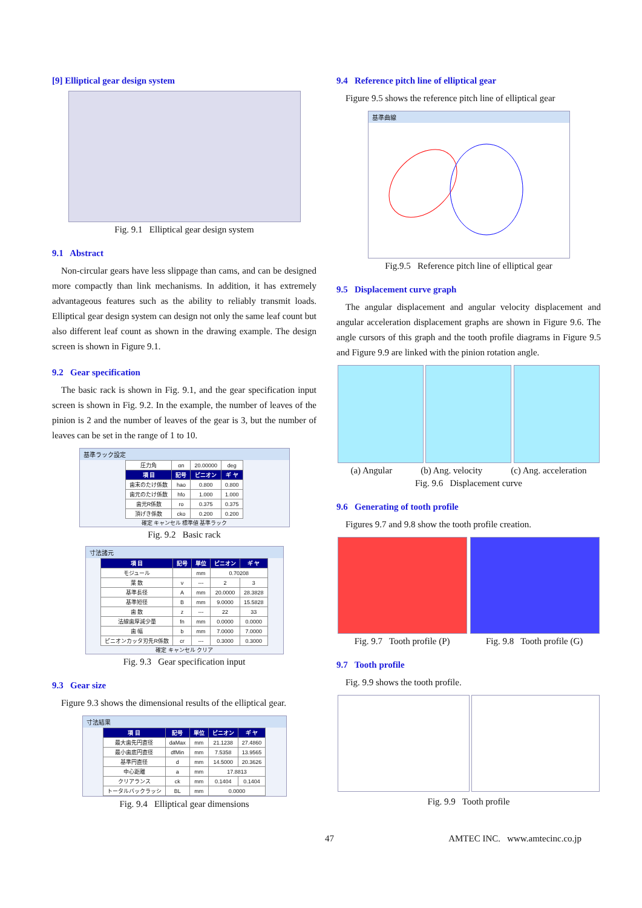[9] Elliptical gear design system
Fig. 9.1 Elliptical gear design system
9.1 Abstract
Non-circular gears have less slippage than cams, and can be designed more compactly than link mechanisms. In addition, it has extremely advantageous features such as the ability to reliably transmit loads. Elliptical gear design system can design not only the same leaf count but also different leaf count as shown in the drawing example. The design screen is shown in Figure 9.1.
9.2 Gear specification
The basic rack is shown in Fig. 9.1, and the gear specification input screen is shown in Fig. 9.2. In the example, the number of leaves of the pinion is 2 and the number of leaves of the gear is 3, but the number of leaves can be set in the range of 1 to 10.
基準ラック設定
| 圧力角 | αn | 20.00000 | deg |
| 項 目 | 記号 | ピニオン | ギ ヤ |
| 歯末のたけ係数 | hao | 0.800 | 0.800 |
| 歯元のたけ係数 | hfo | 1.000 | 1.000 |
| 歯元R係数 | ro | 0.375 | 0.375 |
| 頂げき係数 | cko | 0.200 | 0.200 |
確定 キャンセル 標準値 基準ラック
Fig. 9.2 Basic rack
寸法諸元
| 項 目 | 記号 | 単位 | ピニオン | ギ ヤ |
| --- | --- | --- | --- | --- |
| モジュール | | mm | 0.70208 | |
| 葉 数 | ν | --- | 2 | 3 |
| 基準長径 | A | mm | 20.0000 | 28.3828 |
| 基準短径 | B | mm | 9.0000 | 15.5828 |
| 歯 数 | z | --- | 22 | 33 |
| 法線歯厚減少量 | fn | mm | 0.0000 | 0.0000 |
| 歯 幅 | b | mm | 7.0000 | 7.0000 |
| ピニオンカッタ刃先R係数 | cr | --- | 0.3000 | 0.3000 |
確定 キャンセル クリア
Fig. 9.3 Gear specification input
9.3 Gear size
Figure 9.3 shows the dimensional results of the elliptical gear.
寸法結果
| 項 目 | 記号 | 単位 | ピニオン | ギ ヤ |
| --- | --- | --- | --- | --- |
| 最大歯先円直径 | daMax | mm | 21.1238 | 27.4860 |
| 最小歯底円直径 | dfMin | mm | 7.5358 | 13.9565 |
| 基準円直径 | d | mm | 14.5000 | 20.3626 |
| 中心距離 | a | mm | 17.8813 | |
| クリアランス | ck | mm | 0.1404 | 0.1404 |
| トータルバックラッシ | BL | mm | 0.0000 | |
Fig. 9.4 Elliptical gear dimensions
9.4 Reference pitch line of elliptical gear
Figure 9.5 shows the reference pitch line of elliptical gear
基準曲線
Fig.9.5 Reference pitch line of elliptical gear
9.5 Displacement curve graph
The angular displacement and angular velocity displacement and angular acceleration displacement graphs are shown in Figure 9.6. The angle cursors of this graph and the tooth profile diagrams in Figure 9.5 and Figure 9.9 are linked with the pinion rotation angle.
(a) Angular (b) Ang. velocity (c) Ang. acceleration
Fig. 9.6 Displacement curve
9.6 Generating of tooth profile
Figures 9.7 and 9.8 show the tooth profile creation.
Fig. 9.7 Tooth profile (P) Fig. 9.8 Tooth profile (G)
9.7 Tooth profile
Fig. 9.9 shows the tooth profile.
Fig. 9.9 Tooth profile
47 AMTEC INC. www.amtecinc.co.jp